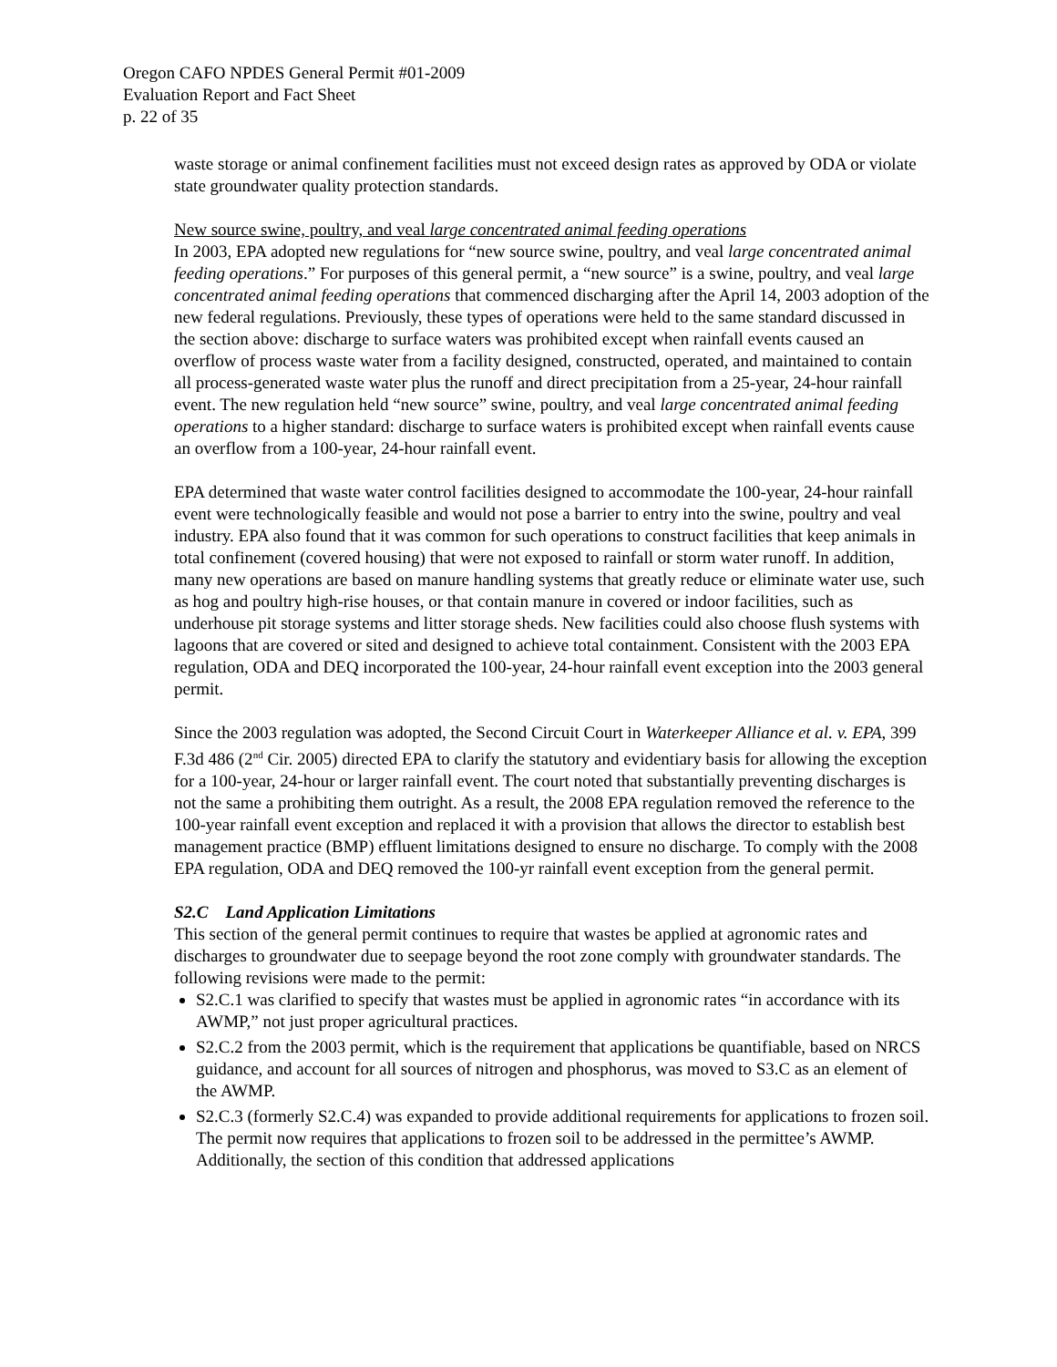Oregon CAFO NPDES General Permit #01-2009
Evaluation Report and Fact Sheet
p. 22 of 35
waste storage or animal confinement facilities must not exceed design rates as approved by ODA or violate state groundwater quality protection standards.
New source swine, poultry, and veal large concentrated animal feeding operations
In 2003, EPA adopted new regulations for “new source swine, poultry, and veal large concentrated animal feeding operations.” For purposes of this general permit, a “new source” is a swine, poultry, and veal large concentrated animal feeding operations that commenced discharging after the April 14, 2003 adoption of the new federal regulations. Previously, these types of operations were held to the same standard discussed in the section above: discharge to surface waters was prohibited except when rainfall events caused an overflow of process waste water from a facility designed, constructed, operated, and maintained to contain all process-generated waste water plus the runoff and direct precipitation from a 25-year, 24-hour rainfall event. The new regulation held “new source” swine, poultry, and veal large concentrated animal feeding operations to a higher standard: discharge to surface waters is prohibited except when rainfall events cause an overflow from a 100-year, 24-hour rainfall event.
EPA determined that waste water control facilities designed to accommodate the 100-year, 24-hour rainfall event were technologically feasible and would not pose a barrier to entry into the swine, poultry and veal industry. EPA also found that it was common for such operations to construct facilities that keep animals in total confinement (covered housing) that were not exposed to rainfall or storm water runoff. In addition, many new operations are based on manure handling systems that greatly reduce or eliminate water use, such as hog and poultry high-rise houses, or that contain manure in covered or indoor facilities, such as underhouse pit storage systems and litter storage sheds. New facilities could also choose flush systems with lagoons that are covered or sited and designed to achieve total containment. Consistent with the 2003 EPA regulation, ODA and DEQ incorporated the 100-year, 24-hour rainfall event exception into the 2003 general permit.
Since the 2003 regulation was adopted, the Second Circuit Court in Waterkeeper Alliance et al. v. EPA, 399 F.3d 486 (2<sup>nd</sup> Cir. 2005) directed EPA to clarify the statutory and evidentiary basis for allowing the exception for a 100-year, 24-hour or larger rainfall event. The court noted that substantially preventing discharges is not the same a prohibiting them outright. As a result, the 2008 EPA regulation removed the reference to the 100-year rainfall event exception and replaced it with a provision that allows the director to establish best management practice (BMP) effluent limitations designed to ensure no discharge. To comply with the 2008 EPA regulation, ODA and DEQ removed the 100-yr rainfall event exception from the general permit.
S2.C Land Application Limitations
This section of the general permit continues to require that wastes be applied at agronomic rates and discharges to groundwater due to seepage beyond the root zone comply with groundwater standards. The following revisions were made to the permit:
S2.C.1 was clarified to specify that wastes must be applied in agronomic rates “in accordance with its AWMP,” not just proper agricultural practices.
S2.C.2 from the 2003 permit, which is the requirement that applications be quantifiable, based on NRCS guidance, and account for all sources of nitrogen and phosphorus, was moved to S3.C as an element of the AWMP.
S2.C.3 (formerly S2.C.4) was expanded to provide additional requirements for applications to frozen soil. The permit now requires that applications to frozen soil to be addressed in the permittee’s AWMP. Additionally, the section of this condition that addressed applications